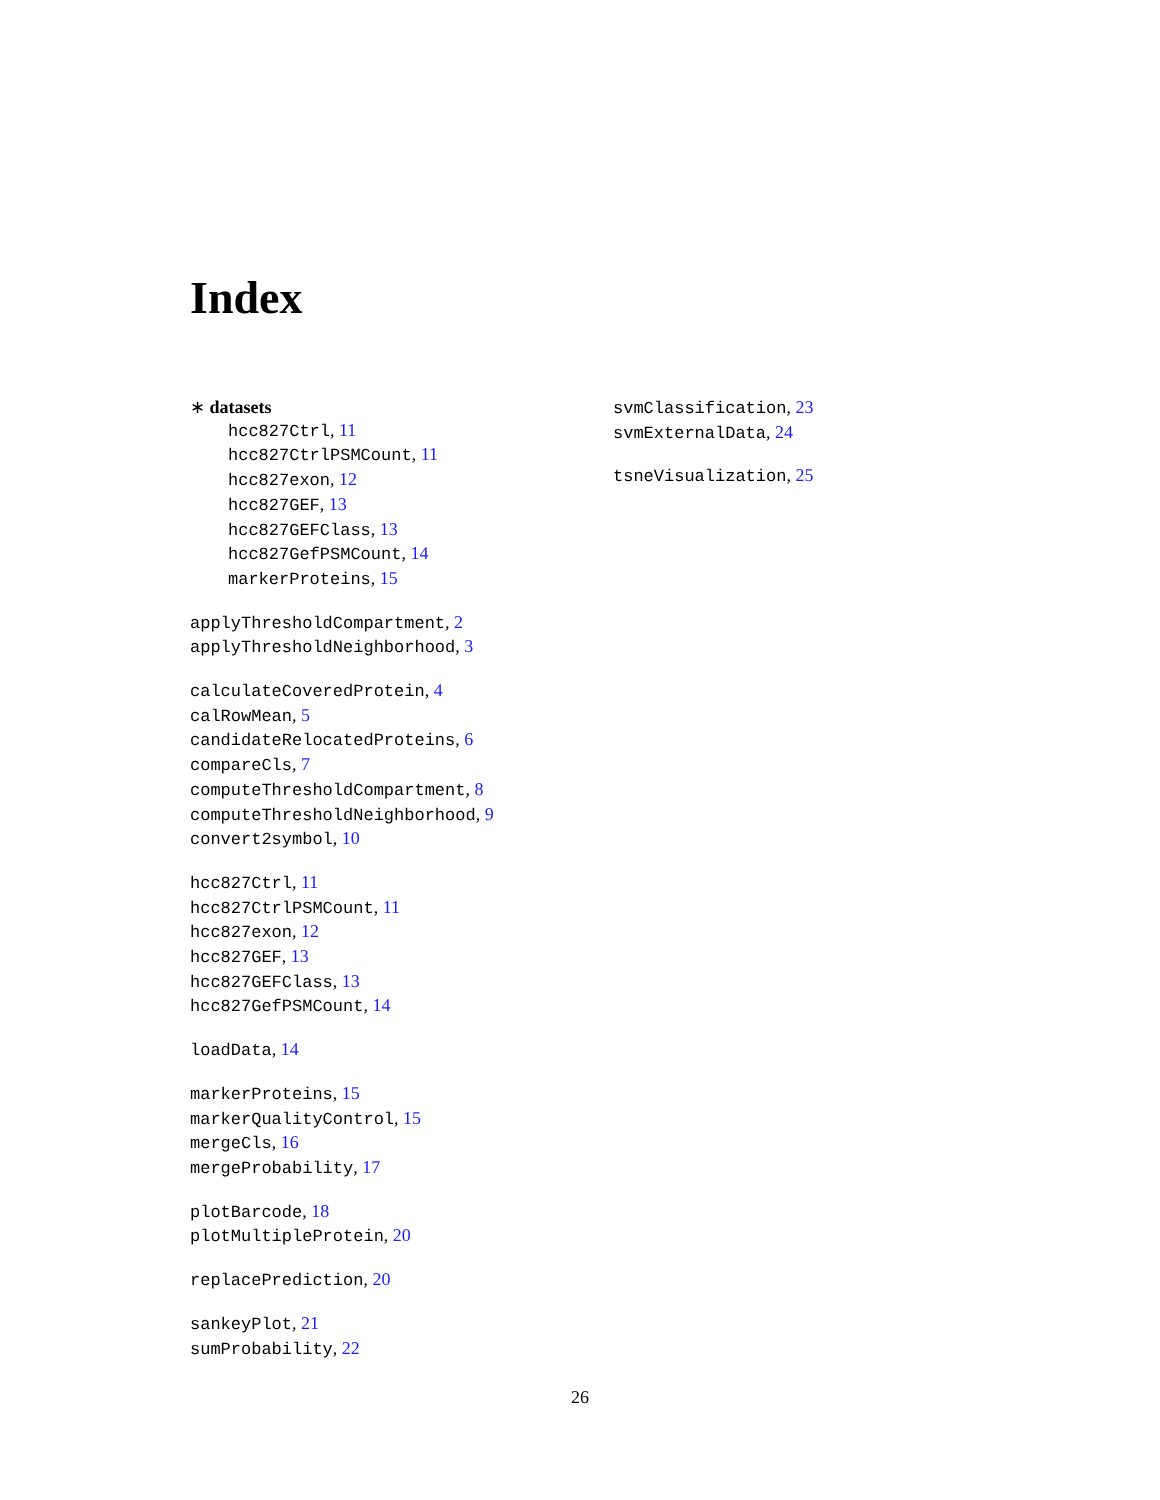Index
∗ datasets
hcc827Ctrl, 11
hcc827CtrlPSMCount, 11
hcc827exon, 12
hcc827GEF, 13
hcc827GEFClass, 13
hcc827GefPSMCount, 14
markerProteins, 15
applyThresholdCompartment, 2
applyThresholdNeighborhood, 3
calculateCoveredProtein, 4
calRowMean, 5
candidateRelocatedProteins, 6
compareCls, 7
computeThresholdCompartment, 8
computeThresholdNeighborhood, 9
convert2symbol, 10
hcc827Ctrl, 11
hcc827CtrlPSMCount, 11
hcc827exon, 12
hcc827GEF, 13
hcc827GEFClass, 13
hcc827GefPSMCount, 14
loadData, 14
markerProteins, 15
markerQualityControl, 15
mergeCls, 16
mergeProbability, 17
plotBarcode, 18
plotMultipleProtein, 20
replacePrediction, 20
sankeyPlot, 21
sumProbability, 22
svmClassification, 23
svmExternalData, 24
tsneVisualization, 25
26